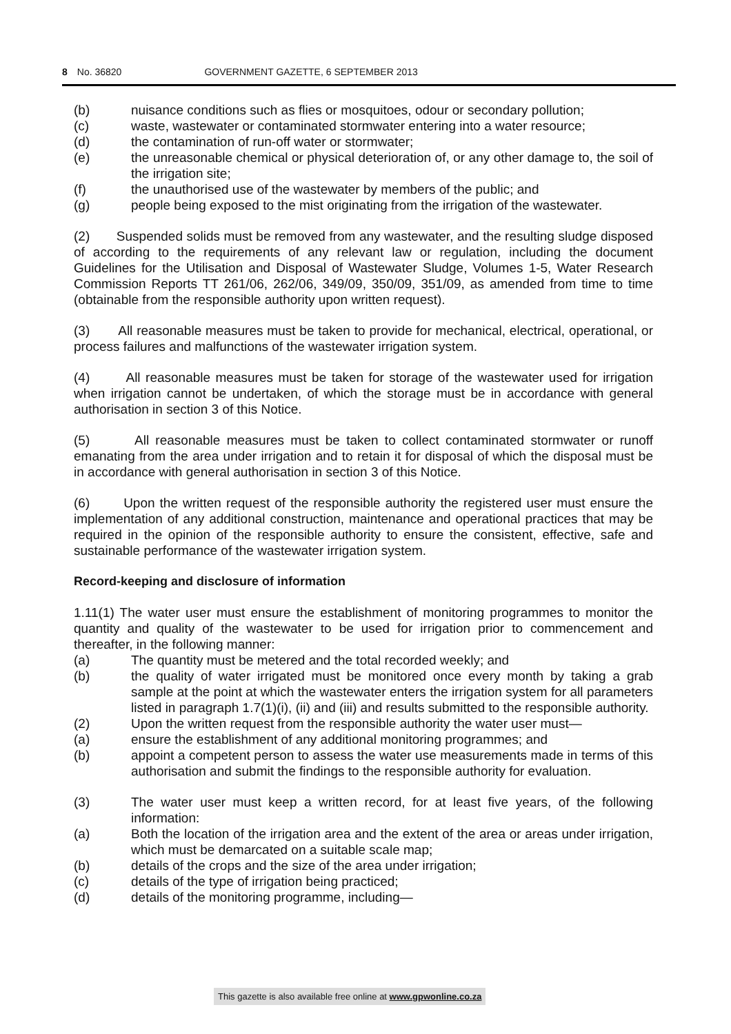8 No. 36820 GOVERNMENT GAZETTE, 6 SEPTEMBER 2013
(b) nuisance conditions such as flies or mosquitoes, odour or secondary pollution;
(c) waste, wastewater or contaminated stormwater entering into a water resource;
(d) the contamination of run-off water or stormwater;
(e) the unreasonable chemical or physical deterioration of, or any other damage to, the soil of the irrigation site;
(f) the unauthorised use of the wastewater by members of the public; and
(g) people being exposed to the mist originating from the irrigation of the wastewater.
(2) Suspended solids must be removed from any wastewater, and the resulting sludge disposed of according to the requirements of any relevant law or regulation, including the document Guidelines for the Utilisation and Disposal of Wastewater Sludge, Volumes 1-5, Water Research Commission Reports TT 261/06, 262/06, 349/09, 350/09, 351/09, as amended from time to time (obtainable from the responsible authority upon written request).
(3) All reasonable measures must be taken to provide for mechanical, electrical, operational, or process failures and malfunctions of the wastewater irrigation system.
(4) All reasonable measures must be taken for storage of the wastewater used for irrigation when irrigation cannot be undertaken, of which the storage must be in accordance with general authorisation in section 3 of this Notice.
(5) All reasonable measures must be taken to collect contaminated stormwater or runoff emanating from the area under irrigation and to retain it for disposal of which the disposal must be in accordance with general authorisation in section 3 of this Notice.
(6) Upon the written request of the responsible authority the registered user must ensure the implementation of any additional construction, maintenance and operational practices that may be required in the opinion of the responsible authority to ensure the consistent, effective, safe and sustainable performance of the wastewater irrigation system.
Record-keeping and disclosure of information
1.11(1) The water user must ensure the establishment of monitoring programmes to monitor the quantity and quality of the wastewater to be used for irrigation prior to commencement and thereafter, in the following manner:
(a) The quantity must be metered and the total recorded weekly; and
(b) the quality of water irrigated must be monitored once every month by taking a grab sample at the point at which the wastewater enters the irrigation system for all parameters listed in paragraph 1.7(1)(i), (ii) and (iii) and results submitted to the responsible authority.
(2) Upon the written request from the responsible authority the water user must—
(a) ensure the establishment of any additional monitoring programmes; and
(b) appoint a competent person to assess the water use measurements made in terms of this authorisation and submit the findings to the responsible authority for evaluation.
(3) The water user must keep a written record, for at least five years, of the following information:
(a) Both the location of the irrigation area and the extent of the area or areas under irrigation, which must be demarcated on a suitable scale map;
(b) details of the crops and the size of the area under irrigation;
(c) details of the type of irrigation being practiced;
(d) details of the monitoring programme, including—
This gazette is also available free online at www.gpwonline.co.za